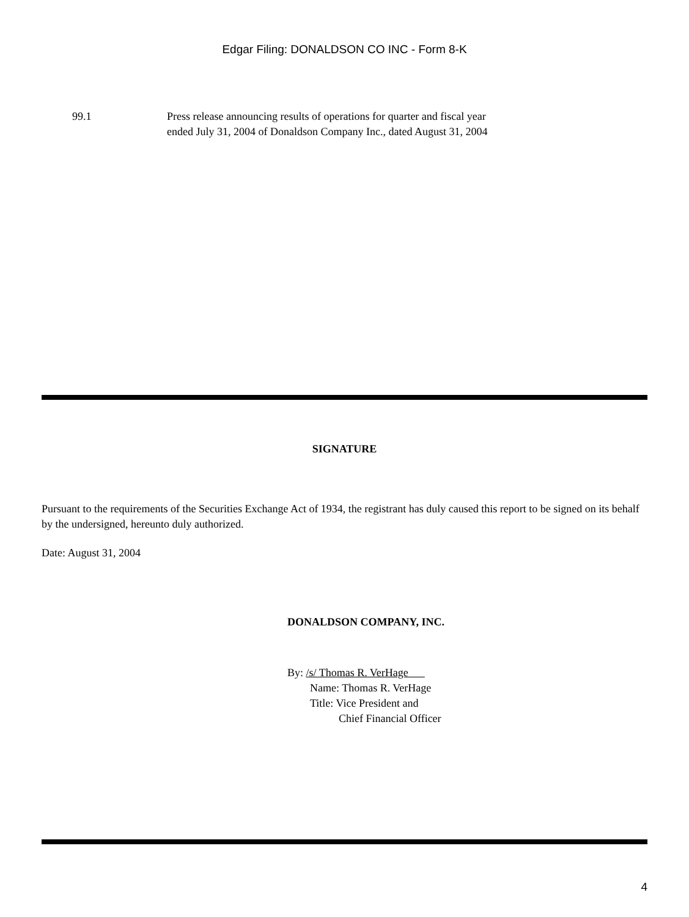Edgar Filing: DONALDSON CO INC - Form 8-K
99.1 Press release announcing results of operations for quarter and fiscal year
ended July 31, 2004 of Donaldson Company Inc., dated August 31, 2004
SIGNATURE
Pursuant to the requirements of the Securities Exchange Act of 1934, the registrant has duly caused this report to be signed on its behalf by the undersigned, hereunto duly authorized.
Date: August 31, 2004
DONALDSON COMPANY, INC.
By: /s/ Thomas R. VerHage
Name: Thomas R. VerHage
Title: Vice President and
Chief Financial Officer
4